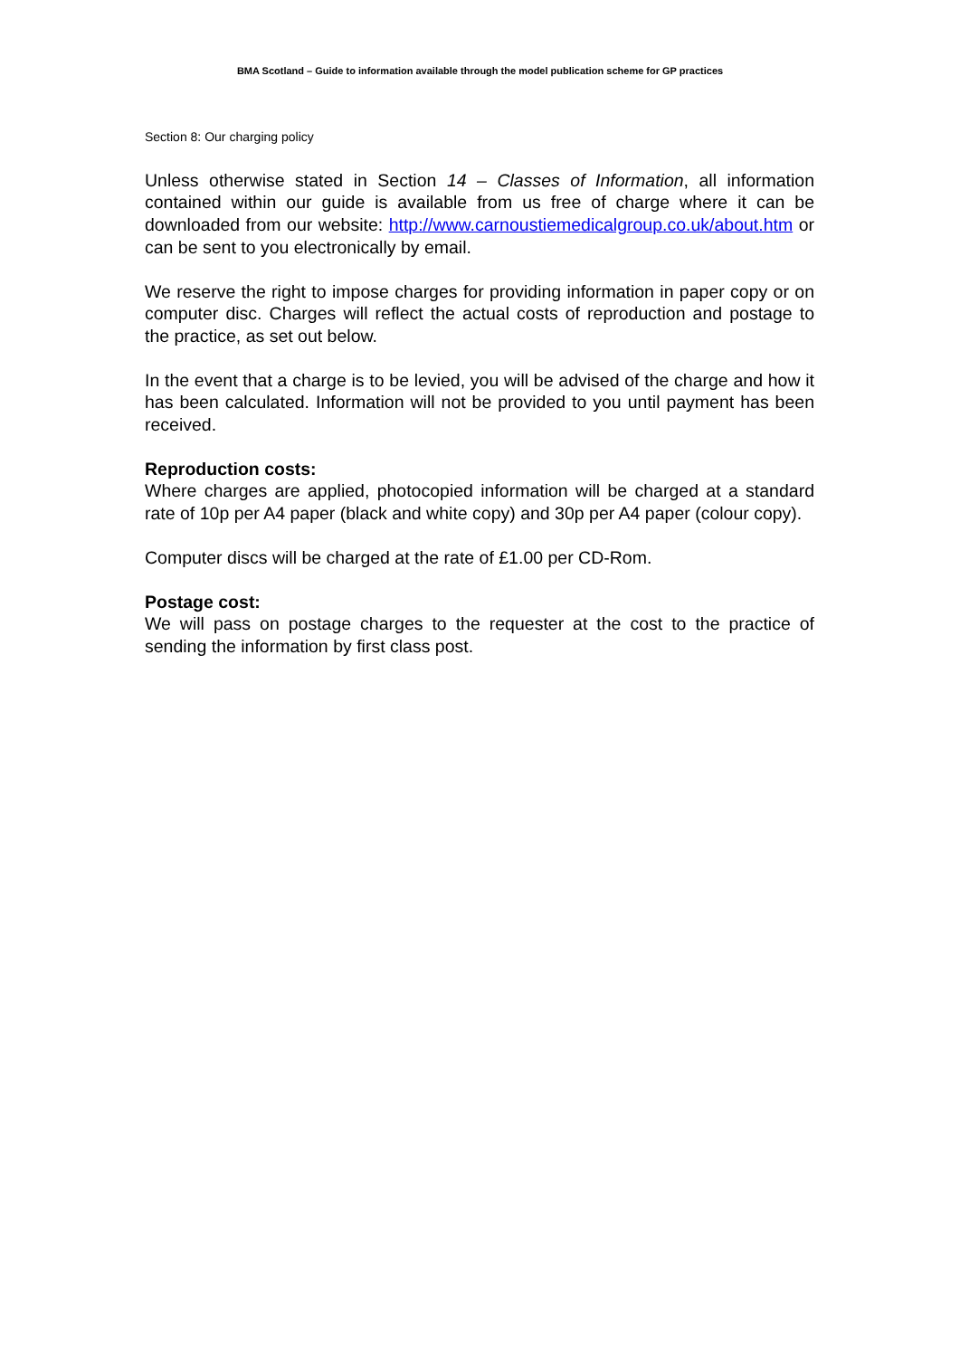BMA Scotland – Guide to information available through the model publication scheme for GP practices
Section 8: Our charging policy
Unless otherwise stated in Section 14 – Classes of Information, all information contained within our guide is available from us free of charge where it can be downloaded from our website: http://www.carnoustiemedicalgroup.co.uk/about.htm or can be sent to you electronically by email.
We reserve the right to impose charges for providing information in paper copy or on computer disc. Charges will reflect the actual costs of reproduction and postage to the practice, as set out below.
In the event that a charge is to be levied, you will be advised of the charge and how it has been calculated. Information will not be provided to you until payment has been received.
Reproduction costs:
Where charges are applied, photocopied information will be charged at a standard rate of 10p per A4 paper (black and white copy) and 30p per A4 paper (colour copy).
Computer discs will be charged at the rate of £1.00 per CD-Rom.
Postage cost:
We will pass on postage charges to the requester at the cost to the practice of sending the information by first class post.